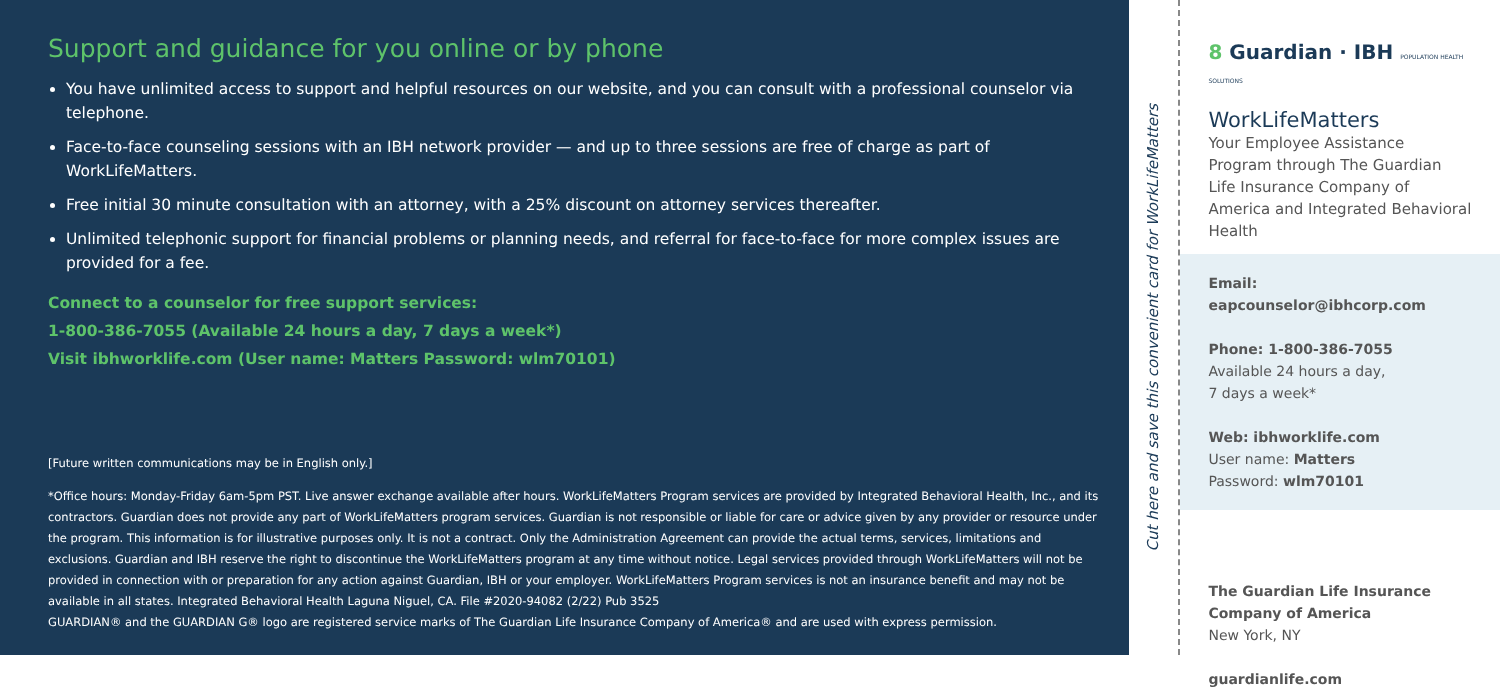Support and guidance for you online or by phone
You have unlimited access to support and helpful resources on our website, and you can consult with a professional counselor via telephone.
Face-to-face counseling sessions with an IBH network provider — and up to three sessions are free of charge as part of WorkLifeMatters.
Free initial 30 minute consultation with an attorney, with a 25% discount on attorney services thereafter.
Unlimited telephonic support for financial problems or planning needs, and referral for face-to-face for more complex issues are provided for a fee.
Connect to a counselor for free support services:
1-800-386-7055 (Available 24 hours a day, 7 days a week*)
Visit ibhworklife.com (User name: Matters Password: wlm70101)
[Future written communications may be in English only.]
*Office hours: Monday-Friday 6am-5pm PST. Live answer exchange available after hours. WorkLifeMatters Program services are provided by Integrated Behavioral Health, Inc., and its contractors. Guardian does not provide any part of WorkLifeMatters program services. Guardian is not responsible or liable for care or advice given by any provider or resource under the program. This information is for illustrative purposes only. It is not a contract. Only the Administration Agreement can provide the actual terms, services, limitations and exclusions. Guardian and IBH reserve the right to discontinue the WorkLifeMatters program at any time without notice. Legal services provided through WorkLifeMatters will not be provided in connection with or preparation for any action against Guardian, IBH or your employer. WorkLifeMatters Program services is not an insurance benefit and may not be available in all states. Integrated Behavioral Health Laguna Niguel, CA. File #2020-94082 (2/22) Pub 3525
GUARDIAN® and the GUARDIAN G® logo are registered service marks of The Guardian Life Insurance Company of America® and are used with express permission.
Cut here and save this convenient card for WorkLifeMatters
8 Guardian · IBH POPULATION HEALTH SOLUTIONS
WorkLifeMatters
Your Employee Assistance Program through The Guardian Life Insurance Company of America and Integrated Behavioral Health
Email:
eapcounselor@ibhcorp.com
Phone: 1-800-386-7055
Available 24 hours a day,
7 days a week*
Web: ibhworklife.com
User name: Matters
Password: wlm70101
The Guardian Life Insurance Company of America
New York, NY
guardianlife.com